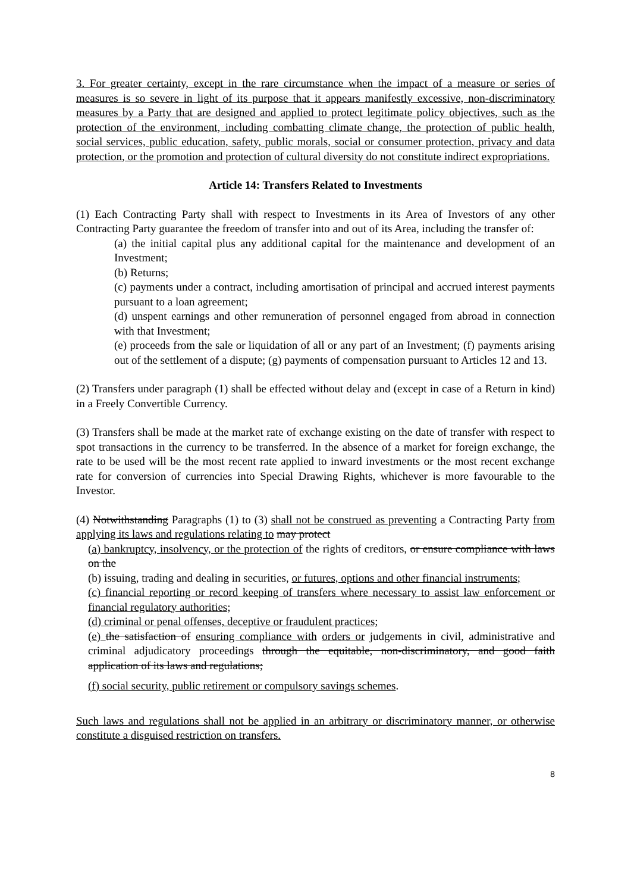3. For greater certainty, except in the rare circumstance when the impact of a measure or series of measures is so severe in light of its purpose that it appears manifestly excessive, non-discriminatory measures by a Party that are designed and applied to protect legitimate policy objectives, such as the protection of the environment, including combatting climate change, the protection of public health, social services, public education, safety, public morals, social or consumer protection, privacy and data protection, or the promotion and protection of cultural diversity do not constitute indirect expropriations.
Article 14: Transfers Related to Investments
(1) Each Contracting Party shall with respect to Investments in its Area of Investors of any other Contracting Party guarantee the freedom of transfer into and out of its Area, including the transfer of:
(a) the initial capital plus any additional capital for the maintenance and development of an Investment;
(b) Returns;
(c) payments under a contract, including amortisation of principal and accrued interest payments pursuant to a loan agreement;
(d) unspent earnings and other remuneration of personnel engaged from abroad in connection with that Investment;
(e) proceeds from the sale or liquidation of all or any part of an Investment; (f) payments arising out of the settlement of a dispute; (g) payments of compensation pursuant to Articles 12 and 13.
(2) Transfers under paragraph (1) shall be effected without delay and (except in case of a Return in kind) in a Freely Convertible Currency.
(3) Transfers shall be made at the market rate of exchange existing on the date of transfer with respect to spot transactions in the currency to be transferred. In the absence of a market for foreign exchange, the rate to be used will be the most recent rate applied to inward investments or the most recent exchange rate for conversion of currencies into Special Drawing Rights, whichever is more favourable to the Investor.
(4) Notwithstanding Paragraphs (1) to (3) shall not be construed as preventing a Contracting Party from applying its laws and regulations relating to may protect
(a) bankruptcy, insolvency, or the protection of the rights of creditors, or ensure compliance with laws on the
(b) issuing, trading and dealing in securities, or futures, options and other financial instruments;
(c) financial reporting or record keeping of transfers where necessary to assist law enforcement or financial regulatory authorities;
(d) criminal or penal offenses, deceptive or fraudulent practices;
(e) the satisfaction of ensuring compliance with orders or judgements in civil, administrative and criminal adjudicatory proceedings through the equitable, non-discriminatory, and good faith application of its laws and regulations;
(f) social security, public retirement or compulsory savings schemes.
Such laws and regulations shall not be applied in an arbitrary or discriminatory manner, or otherwise constitute a disguised restriction on transfers.
8